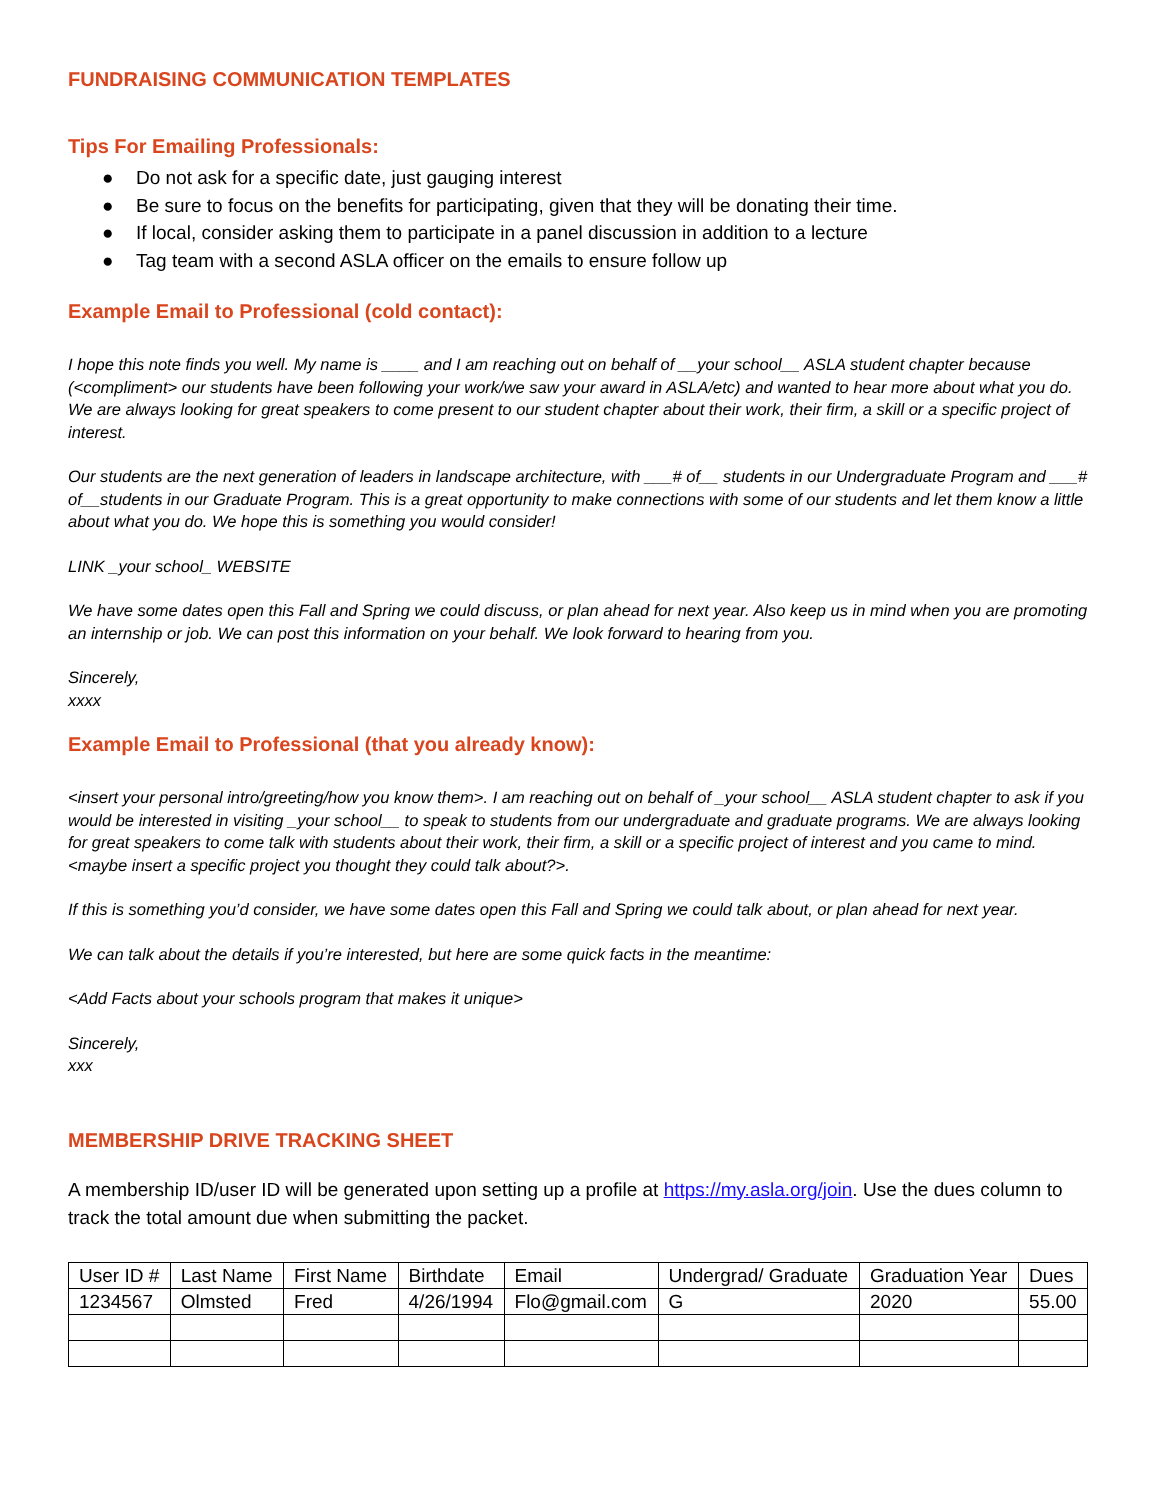FUNDRAISING COMMUNICATION TEMPLATES
Tips For Emailing Professionals:
● Do not ask for a specific date, just gauging interest
● Be sure to focus on the benefits for participating, given that they will be donating their time.
● If local, consider asking them to participate in a panel discussion in addition to a lecture
● Tag team with a second ASLA officer on the emails to ensure follow up
Example Email to Professional (cold contact):
I hope this note finds you well. My name is ____ and I am reaching out on behalf of __your school__ ASLA student chapter because (<compliment> our students have been following your work/we saw your award in ASLA/etc) and wanted to hear more about what you do. We are always looking for great speakers to come present to our student chapter about their work, their firm, a skill or a specific project of interest.
Our students are the next generation of leaders in landscape architecture, with ___# of__ students in our Undergraduate Program and ___# of__students in our Graduate Program. This is a great opportunity to make connections with some of our students and let them know a little about what you do. We hope this is something you would consider!
LINK _your school_ WEBSITE
We have some dates open this Fall and Spring we could discuss, or plan ahead for next year. Also keep us in mind when you are promoting an internship or job. We can post this information on your behalf. We look forward to hearing from you.
Sincerely,
xxxx
Example Email to Professional (that you already know):
<insert your personal intro/greeting/how you know them>. I am reaching out on behalf of _your school__ ASLA student chapter to ask if you would be interested in visiting _your school__ to speak to students from our undergraduate and graduate programs. We are always looking for great speakers to come talk with students about their work, their firm, a skill or a specific project of interest and you came to mind. <maybe insert a specific project you thought they could talk about?>.
If this is something you’d consider, we have some dates open this Fall and Spring we could talk about, or plan ahead for next year.
We can talk about the details if you’re interested, but here are some quick facts in the meantime:
<Add Facts about your schools program that makes it unique>
Sincerely,
xxx
MEMBERSHIP DRIVE TRACKING SHEET
A membership ID/user ID will be generated upon setting up a profile at https://my.asla.org/join. Use the dues column to track the total amount due when submitting the packet.
| User ID # | Last Name | First Name | Birthdate | Email | Undergrad/ Graduate | Graduation Year | Dues |
| 1234567 | Olmsted | Fred | 4/26/1994 | Flo@gmail.com | G | 2020 | 55.00 |